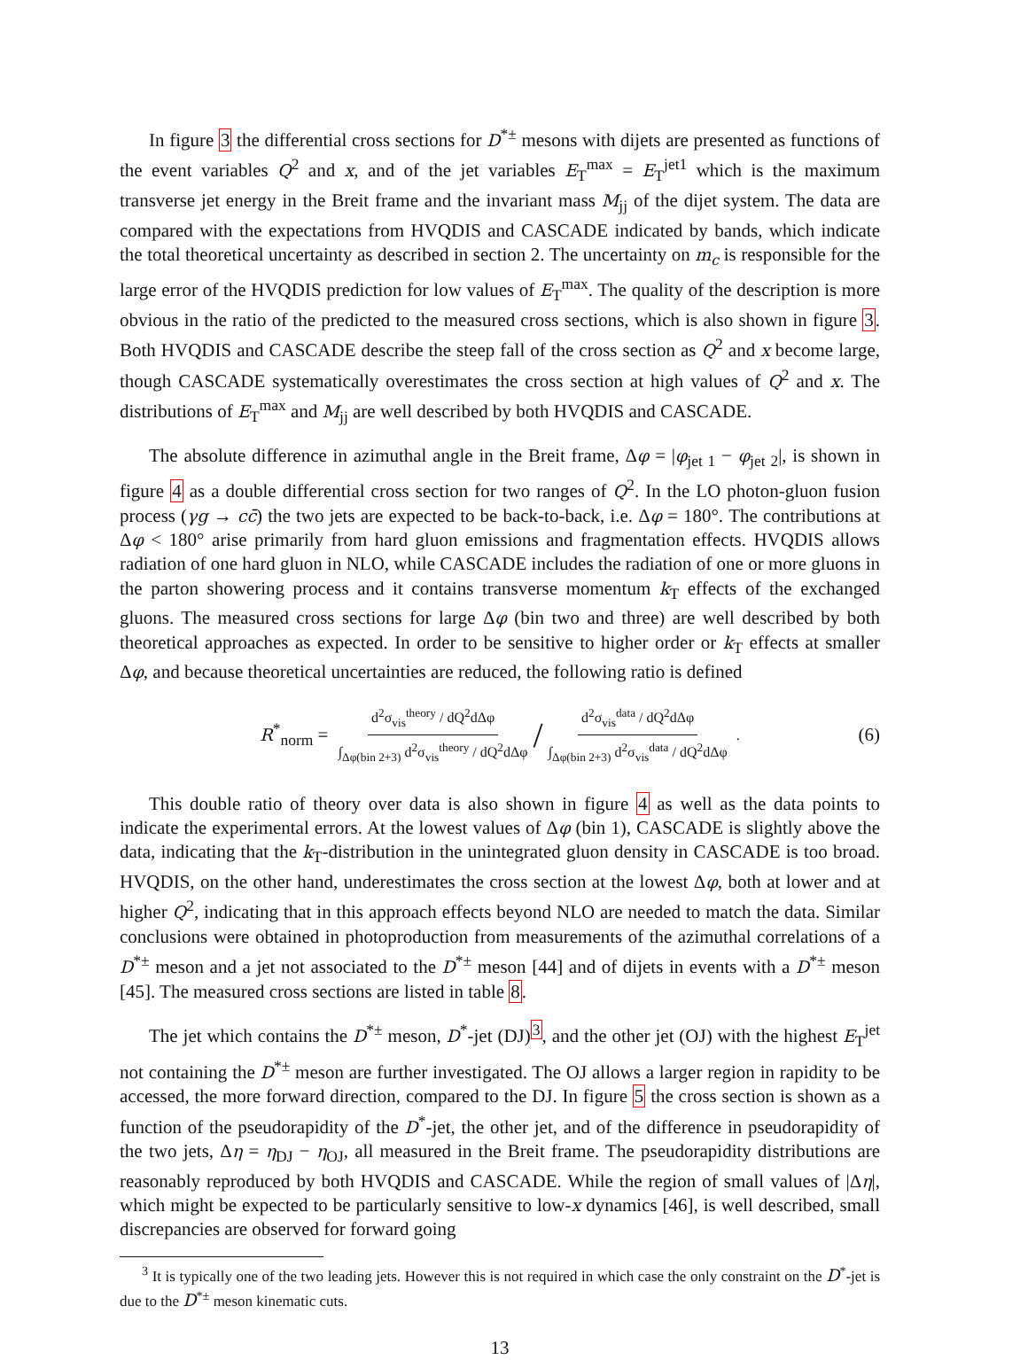In figure 3 the differential cross sections for D<sup>*±</sup> mesons with dijets are presented as functions of the event variables Q<sup>2</sup> and x, and of the jet variables E<sub>T</sub><sup>max</sup> = E<sub>T</sub><sup>jet1</sup> which is the maximum transverse jet energy in the Breit frame and the invariant mass M<sub>jj</sub> of the dijet system. The data are compared with the expectations from HVQDIS and CASCADE indicated by bands, which indicate the total theoretical uncertainty as described in section 2. The uncertainty on m<sub>c</sub> is responsible for the large error of the HVQDIS prediction for low values of E<sub>T</sub><sup>max</sup>. The quality of the description is more obvious in the ratio of the predicted to the measured cross sections, which is also shown in figure 3. Both HVQDIS and CASCADE describe the steep fall of the cross section as Q<sup>2</sup> and x become large, though CASCADE systematically overestimates the cross section at high values of Q<sup>2</sup> and x. The distributions of E<sub>T</sub><sup>max</sup> and M<sub>jj</sub> are well described by both HVQDIS and CASCADE.
The absolute difference in azimuthal angle in the Breit frame, Δφ = |φ<sub>jet 1</sub> − φ<sub>jet 2</sub>|, is shown in figure 4 as a double differential cross section for two ranges of Q<sup>2</sup>. In the LO photon-gluon fusion process (γg → cc̄) the two jets are expected to be back-to-back, i.e. Δφ = 180°. The contributions at Δφ < 180° arise primarily from hard gluon emissions and fragmentation effects. HVQDIS allows radiation of one hard gluon in NLO, while CASCADE includes the radiation of one or more gluons in the parton showering process and it contains transverse momentum k<sub>T</sub> effects of the exchanged gluons. The measured cross sections for large Δφ (bin two and three) are well described by both theoretical approaches as expected. In order to be sensitive to higher order or k<sub>T</sub> effects at smaller Δφ, and because theoretical uncertainties are reduced, the following ratio is defined
R<sup>*</sup><sub>norm</sub> = d<sup>2</sup>σ<sub>vis</sub><sup>theory</sup> / dQ<sup>2</sup>dΔφ ∫<sub>Δφ(bin 2+3)</sub> d<sup>2</sup>σ<sub>vis</sub><sup>theory</sup> / dQ<sup>2</sup>dΔφ / d<sup>2</sup>σ<sub>vis</sub><sup>data</sup> / dQ<sup>2</sup>dΔφ ∫<sub>Δφ(bin 2+3)</sub> d<sup>2</sup>σ<sub>vis</sub><sup>data</sup> / dQ<sup>2</sup>dΔφ . (6)
This double ratio of theory over data is also shown in figure 4 as well as the data points to indicate the experimental errors. At the lowest values of Δφ (bin 1), CASCADE is slightly above the data, indicating that the k<sub>T</sub>-distribution in the unintegrated gluon density in CASCADE is too broad. HVQDIS, on the other hand, underestimates the cross section at the lowest Δφ, both at lower and at higher Q<sup>2</sup>, indicating that in this approach effects beyond NLO are needed to match the data. Similar conclusions were obtained in photoproduction from measurements of the azimuthal correlations of a D<sup>*±</sup> meson and a jet not associated to the D<sup>*±</sup> meson [44] and of dijets in events with a D<sup>*±</sup> meson [45]. The measured cross sections are listed in table 8.
The jet which contains the D<sup>*±</sup> meson, D<sup>*</sup>-jet (DJ)<sup>3</sup>, and the other jet (OJ) with the highest E<sub>T</sub><sup>jet</sup> not containing the D<sup>*±</sup> meson are further investigated. The OJ allows a larger region in rapidity to be accessed, the more forward direction, compared to the DJ. In figure 5 the cross section is shown as a function of the pseudorapidity of the D<sup>*</sup>-jet, the other jet, and of the difference in pseudorapidity of the two jets, Δη = η<sub>DJ</sub> − η<sub>OJ</sub>, all measured in the Breit frame. The pseudorapidity distributions are reasonably reproduced by both HVQDIS and CASCADE. While the region of small values of |Δη|, which might be expected to be particularly sensitive to low-x dynamics [46], is well described, small discrepancies are observed for forward going
<sup>3</sup> It is typically one of the two leading jets. However this is not required in which case the only constraint on the D<sup>*</sup>-jet is due to the D<sup>*±</sup> meson kinematic cuts.
13